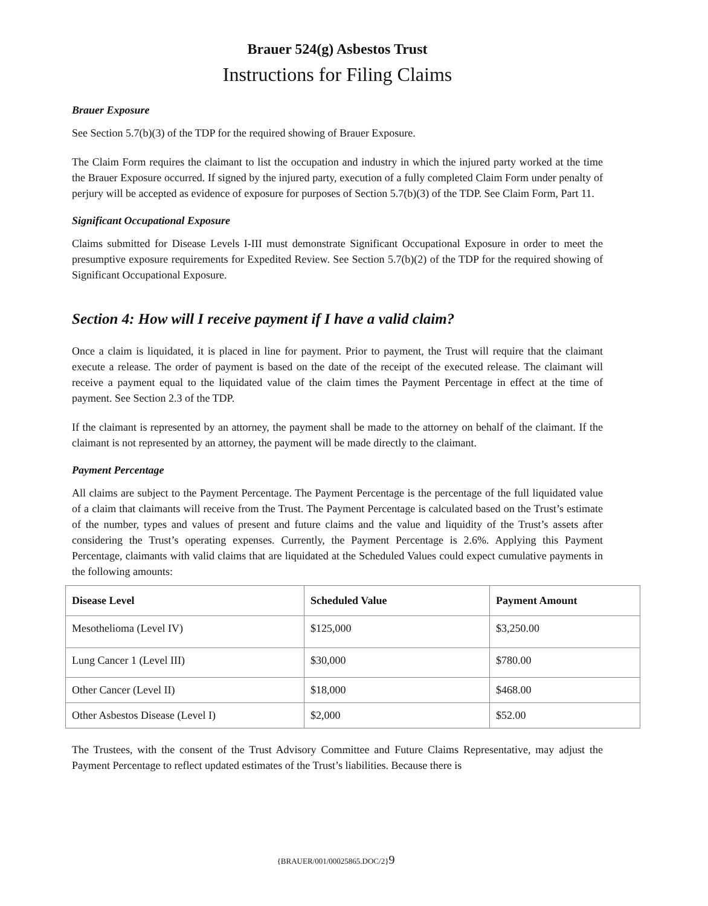Brauer 524(g) Asbestos Trust
Instructions for Filing Claims
Brauer Exposure
See Section 5.7(b)(3) of the TDP for the required showing of Brauer Exposure.
The Claim Form requires the claimant to list the occupation and industry in which the injured party worked at the time the Brauer Exposure occurred. If signed by the injured party, execution of a fully completed Claim Form under penalty of perjury will be accepted as evidence of exposure for purposes of Section 5.7(b)(3) of the TDP. See Claim Form, Part 11.
Significant Occupational Exposure
Claims submitted for Disease Levels I-III must demonstrate Significant Occupational Exposure in order to meet the presumptive exposure requirements for Expedited Review. See Section 5.7(b)(2) of the TDP for the required showing of Significant Occupational Exposure.
Section 4: How will I receive payment if I have a valid claim?
Once a claim is liquidated, it is placed in line for payment. Prior to payment, the Trust will require that the claimant execute a release. The order of payment is based on the date of the receipt of the executed release. The claimant will receive a payment equal to the liquidated value of the claim times the Payment Percentage in effect at the time of payment. See Section 2.3 of the TDP.
If the claimant is represented by an attorney, the payment shall be made to the attorney on behalf of the claimant. If the claimant is not represented by an attorney, the payment will be made directly to the claimant.
Payment Percentage
All claims are subject to the Payment Percentage. The Payment Percentage is the percentage of the full liquidated value of a claim that claimants will receive from the Trust. The Payment Percentage is calculated based on the Trust’s estimate of the number, types and values of present and future claims and the value and liquidity of the Trust’s assets after considering the Trust’s operating expenses. Currently, the Payment Percentage is 2.6%. Applying this Payment Percentage, claimants with valid claims that are liquidated at the Scheduled Values could expect cumulative payments in the following amounts:
| Disease Level | Scheduled Value | Payment Amount |
| --- | --- | --- |
| Mesothelioma (Level IV) | $125,000 | $3,250.00 |
| Lung Cancer 1 (Level III) | $30,000 | $780.00 |
| Other Cancer (Level II) | $18,000 | $468.00 |
| Other Asbestos Disease (Level I) | $2,000 | $52.00 |
The Trustees, with the consent of the Trust Advisory Committee and Future Claims Representative, may adjust the Payment Percentage to reflect updated estimates of the Trust’s liabilities. Because there is
{BRAUER/001/00025865.DOC/2}9